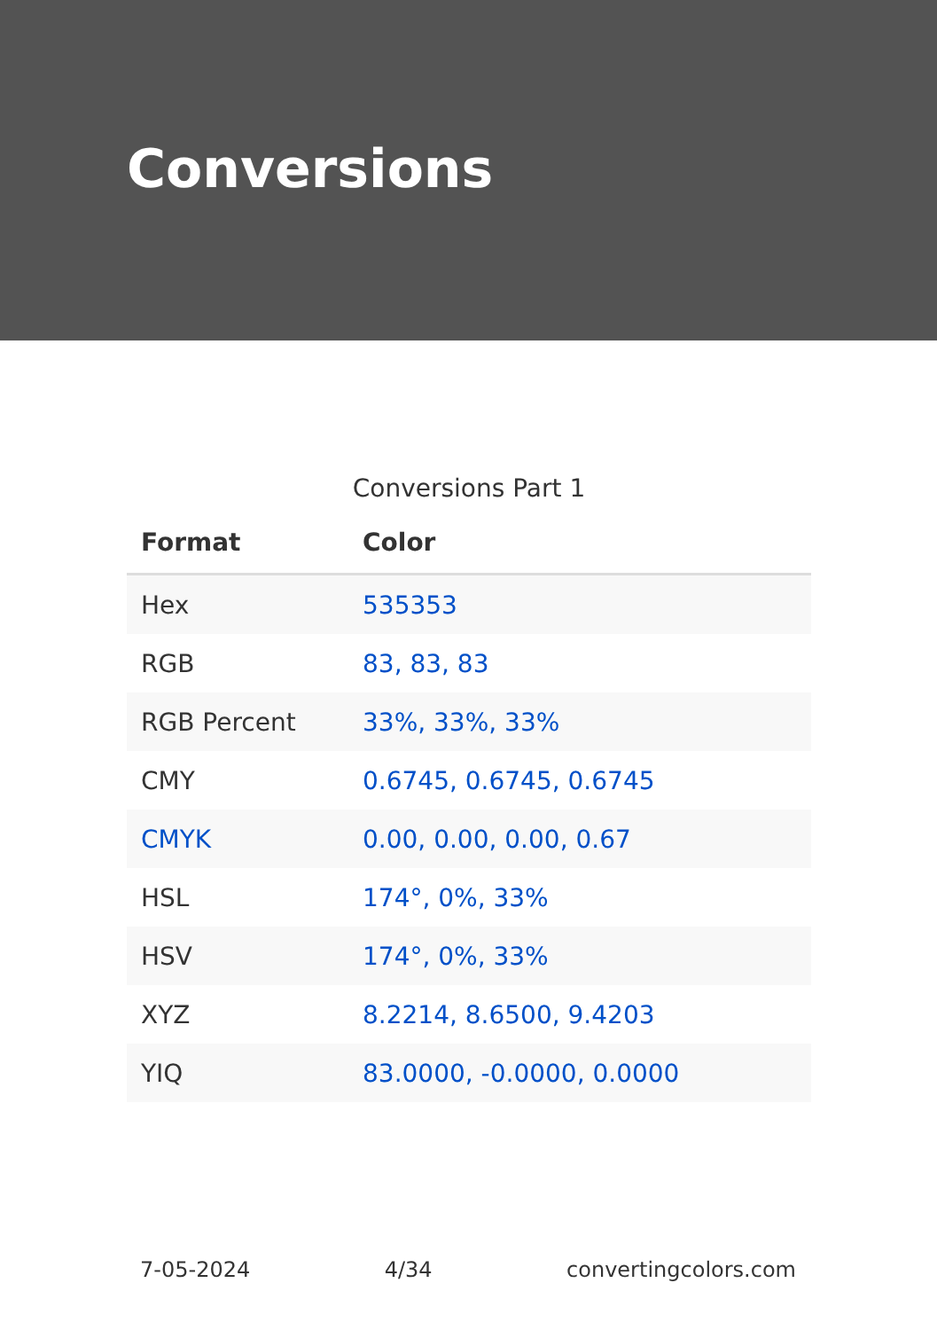Conversions
Conversions Part 1
| Format | Color |
| --- | --- |
| Hex | 535353 |
| RGB | 83, 83, 83 |
| RGB Percent | 33%, 33%, 33% |
| CMY | 0.6745, 0.6745, 0.6745 |
| CMYK | 0.00, 0.00, 0.00, 0.67 |
| HSL | 174°, 0%, 33% |
| HSV | 174°, 0%, 33% |
| XYZ | 8.2214, 8.6500, 9.4203 |
| YIQ | 83.0000, -0.0000, 0.0000 |
7-05-2024 4/34 convertingcolors.com